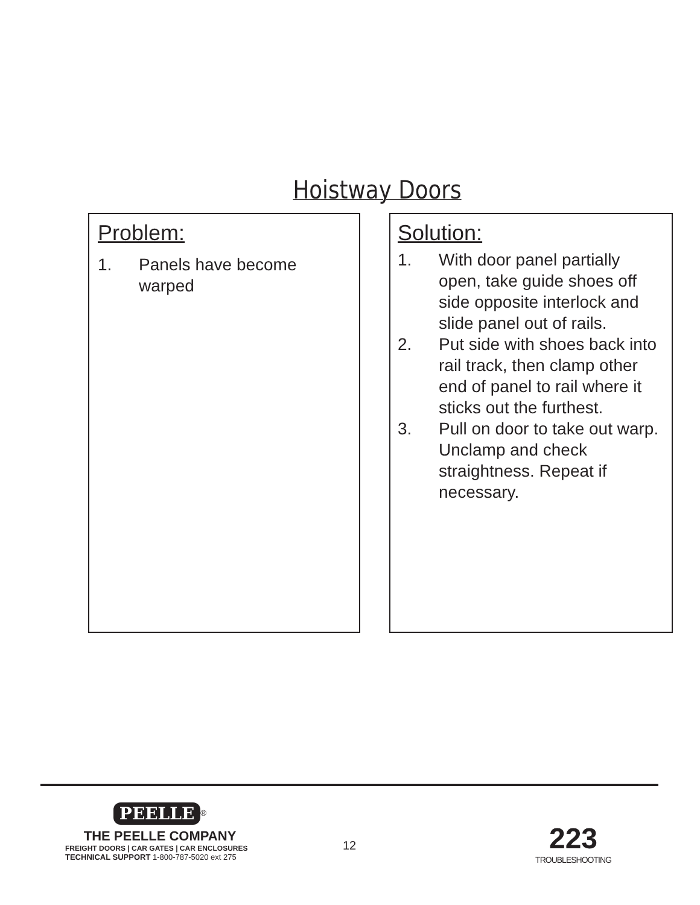Hoistway Doors
Problem:
1. Panels have become warped
Solution:
1. With door panel partially open, take guide shoes off side opposite interlock and slide panel out of rails.
2. Put side with shoes back into rail track, then clamp other end of panel to rail where it sticks out the furthest.
3. Pull on door to take out warp. Unclamp and check straightness. Repeat if necessary.
PEELLE<sup>®</sup>
THE PEELLE COMPANY
FREIGHT DOORS | CAR GATES | CAR ENCLOSURES
TECHNICAL SUPPORT 1-800-787-5020 ext 275
12
223
TROUBLESHOOTING